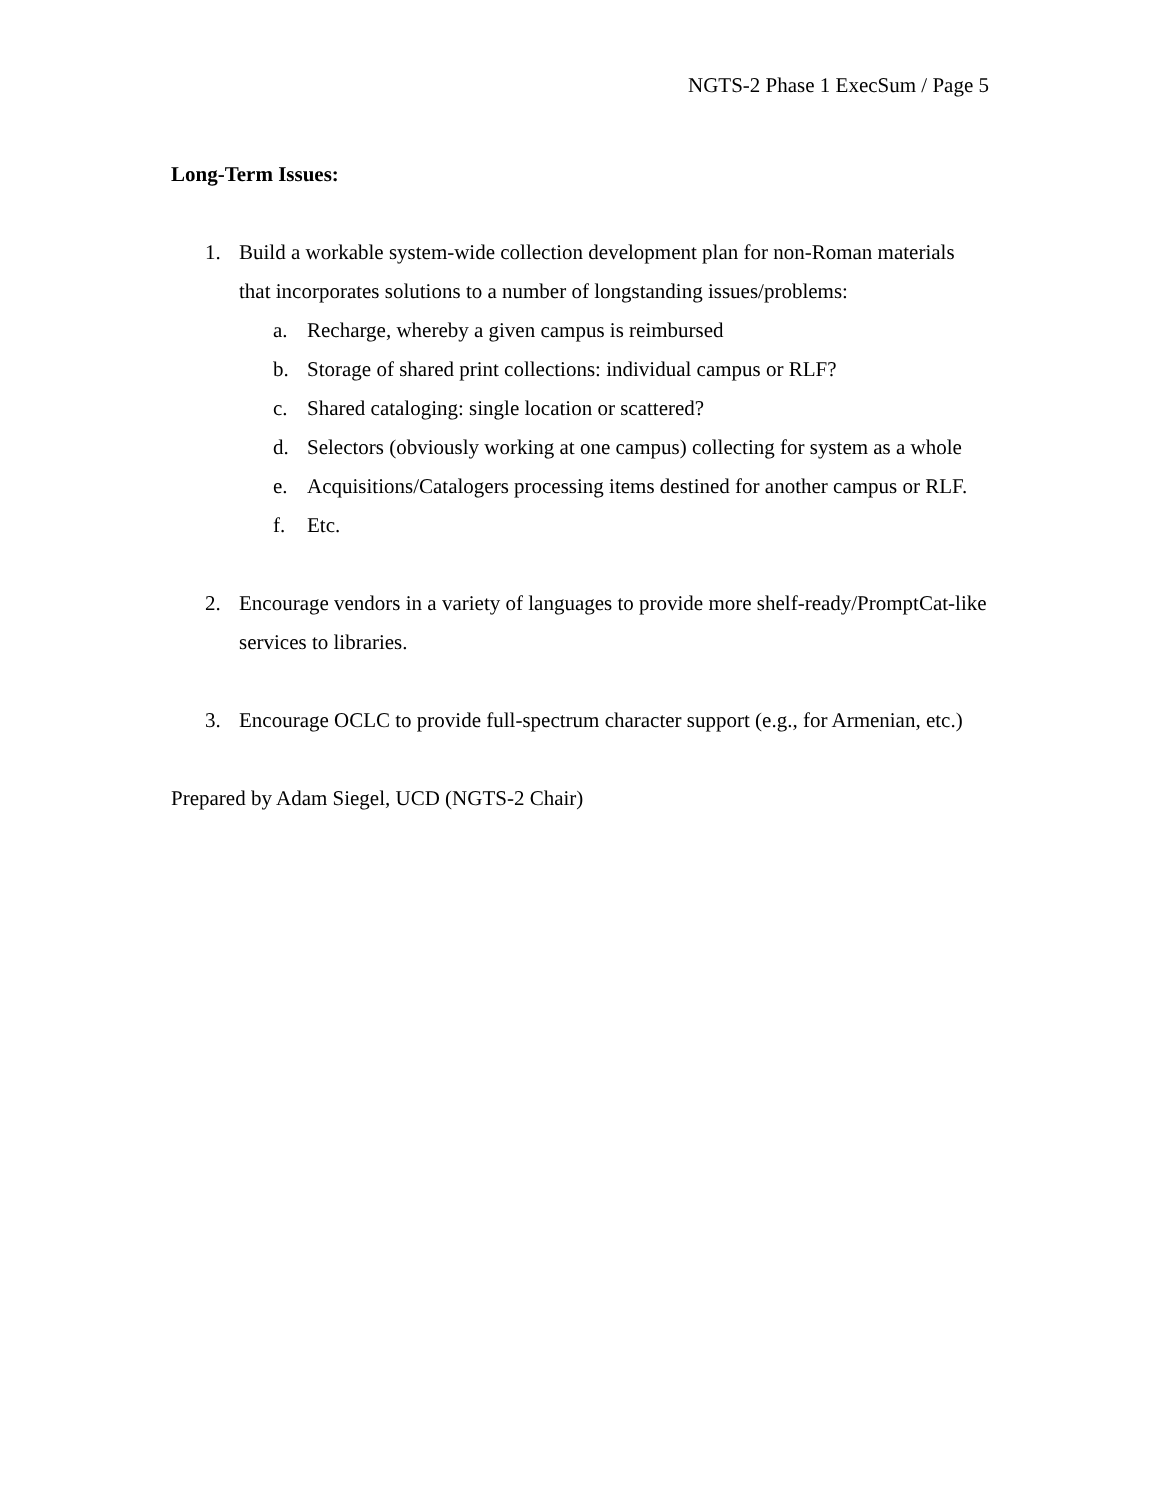NGTS-2 Phase 1 ExecSum / Page 5
Long-Term Issues:
1. Build a workable system-wide collection development plan for non-Roman materials that incorporates solutions to a number of longstanding issues/problems:
a. Recharge, whereby a given campus is reimbursed
b. Storage of shared print collections: individual campus or RLF?
c. Shared cataloging: single location or scattered?
d. Selectors (obviously working at one campus) collecting for system as a whole
e. Acquisitions/Catalogers processing items destined for another campus or RLF.
f. Etc.
2. Encourage vendors in a variety of languages to provide more shelf-ready/PromptCat-like services to libraries.
3. Encourage OCLC to provide full-spectrum character support (e.g., for Armenian, etc.)
Prepared by Adam Siegel, UCD (NGTS-2 Chair)